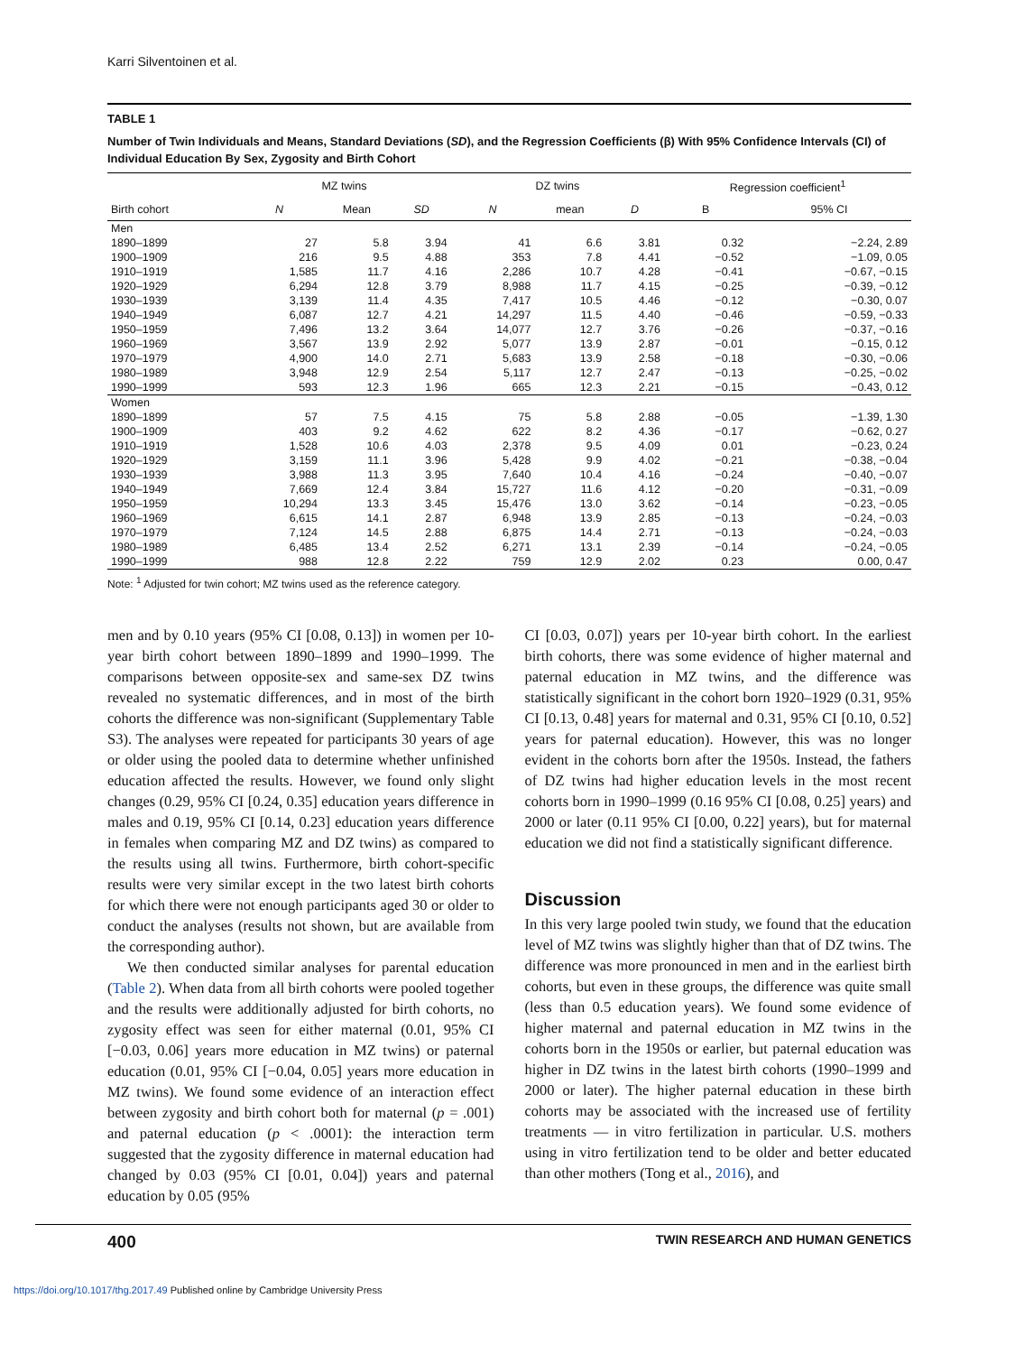Karri Silventoinen et al.
TABLE 1
Number of Twin Individuals and Means, Standard Deviations (SD), and the Regression Coefficients (β) With 95% Confidence Intervals (CI) of Individual Education By Sex, Zygosity and Birth Cohort
| | MZ twins | | | DZ twins | | | Regression coefficient<sup>1</sup> | |
| --- | --- | --- | --- | --- | --- | --- | --- | --- |
| Birth cohort | N | Mean | SD | N | mean | D | B | 95% CI |
| Men | | | | | | | | |
| 1890–1899 | 27 | 5.8 | 3.94 | 41 | 6.6 | 3.81 | 0.32 | −2.24, 2.89 |
| 1900–1909 | 216 | 9.5 | 4.88 | 353 | 7.8 | 4.41 | −0.52 | −1.09, 0.05 |
| 1910–1919 | 1,585 | 11.7 | 4.16 | 2,286 | 10.7 | 4.28 | −0.41 | −0.67, −0.15 |
| 1920–1929 | 6,294 | 12.8 | 3.79 | 8,988 | 11.7 | 4.15 | −0.25 | −0.39, −0.12 |
| 1930–1939 | 3,139 | 11.4 | 4.35 | 7,417 | 10.5 | 4.46 | −0.12 | −0.30, 0.07 |
| 1940–1949 | 6,087 | 12.7 | 4.21 | 14,297 | 11.5 | 4.40 | −0.46 | −0.59, −0.33 |
| 1950–1959 | 7,496 | 13.2 | 3.64 | 14,077 | 12.7 | 3.76 | −0.26 | −0.37, −0.16 |
| 1960–1969 | 3,567 | 13.9 | 2.92 | 5,077 | 13.9 | 2.87 | −0.01 | −0.15, 0.12 |
| 1970–1979 | 4,900 | 14.0 | 2.71 | 5,683 | 13.9 | 2.58 | −0.18 | −0.30, −0.06 |
| 1980–1989 | 3,948 | 12.9 | 2.54 | 5,117 | 12.7 | 2.47 | −0.13 | −0.25, −0.02 |
| 1990–1999 | 593 | 12.3 | 1.96 | 665 | 12.3 | 2.21 | −0.15 | −0.43, 0.12 |
| Women | | | | | | | | |
| 1890–1899 | 57 | 7.5 | 4.15 | 75 | 5.8 | 2.88 | −0.05 | −1.39, 1.30 |
| 1900–1909 | 403 | 9.2 | 4.62 | 622 | 8.2 | 4.36 | −0.17 | −0.62, 0.27 |
| 1910–1919 | 1,528 | 10.6 | 4.03 | 2,378 | 9.5 | 4.09 | 0.01 | −0.23, 0.24 |
| 1920–1929 | 3,159 | 11.1 | 3.96 | 5,428 | 9.9 | 4.02 | −0.21 | −0.38, −0.04 |
| 1930–1939 | 3,988 | 11.3 | 3.95 | 7,640 | 10.4 | 4.16 | −0.24 | −0.40, −0.07 |
| 1940–1949 | 7,669 | 12.4 | 3.84 | 15,727 | 11.6 | 4.12 | −0.20 | −0.31, −0.09 |
| 1950–1959 | 10,294 | 13.3 | 3.45 | 15,476 | 13.0 | 3.62 | −0.14 | −0.23, −0.05 |
| 1960–1969 | 6,615 | 14.1 | 2.87 | 6,948 | 13.9 | 2.85 | −0.13 | −0.24, −0.03 |
| 1970–1979 | 7,124 | 14.5 | 2.88 | 6,875 | 14.4 | 2.71 | −0.13 | −0.24, −0.03 |
| 1980–1989 | 6,485 | 13.4 | 2.52 | 6,271 | 13.1 | 2.39 | −0.14 | −0.24, −0.05 |
| 1990–1999 | 988 | 12.8 | 2.22 | 759 | 12.9 | 2.02 | 0.23 | 0.00, 0.47 |
Note: <sup>1</sup> Adjusted for twin cohort; MZ twins used as the reference category.
men and by 0.10 years (95% CI [0.08, 0.13]) in women per 10-year birth cohort between 1890–1899 and 1990–1999. The comparisons between opposite-sex and same-sex DZ twins revealed no systematic differences, and in most of the birth cohorts the difference was non-significant (Supplementary Table S3). The analyses were repeated for participants 30 years of age or older using the pooled data to determine whether unfinished education affected the results. However, we found only slight changes (0.29, 95% CI [0.24, 0.35] education years difference in males and 0.19, 95% CI [0.14, 0.23] education years difference in females when comparing MZ and DZ twins) as compared to the results using all twins. Furthermore, birth cohort-specific results were very similar except in the two latest birth cohorts for which there were not enough participants aged 30 or older to conduct the analyses (results not shown, but are available from the corresponding author).
We then conducted similar analyses for parental education (Table 2). When data from all birth cohorts were pooled together and the results were additionally adjusted for birth cohorts, no zygosity effect was seen for either maternal (0.01, 95% CI [−0.03, 0.06] years more education in MZ twins) or paternal education (0.01, 95% CI [−0.04, 0.05] years more education in MZ twins). We found some evidence of an interaction effect between zygosity and birth cohort both for maternal (p = .001) and paternal education (p < .0001): the interaction term suggested that the zygosity difference in maternal education had changed by 0.03 (95% CI [0.01, 0.04]) years and paternal education by 0.05 (95%
CI [0.03, 0.07]) years per 10-year birth cohort. In the earliest birth cohorts, there was some evidence of higher maternal and paternal education in MZ twins, and the difference was statistically significant in the cohort born 1920–1929 (0.31, 95% CI [0.13, 0.48] years for maternal and 0.31, 95% CI [0.10, 0.52] years for paternal education). However, this was no longer evident in the cohorts born after the 1950s. Instead, the fathers of DZ twins had higher education levels in the most recent cohorts born in 1990–1999 (0.16 95% CI [0.08, 0.25] years) and 2000 or later (0.11 95% CI [0.00, 0.22] years), but for maternal education we did not find a statistically significant difference.
Discussion
In this very large pooled twin study, we found that the education level of MZ twins was slightly higher than that of DZ twins. The difference was more pronounced in men and in the earliest birth cohorts, but even in these groups, the difference was quite small (less than 0.5 education years). We found some evidence of higher maternal and paternal education in MZ twins in the cohorts born in the 1950s or earlier, but paternal education was higher in DZ twins in the latest birth cohorts (1990–1999 and 2000 or later). The higher paternal education in these birth cohorts may be associated with the increased use of fertility treatments — in vitro fertilization in particular. U.S. mothers using in vitro fertilization tend to be older and better educated than other mothers (Tong et al., 2016), and
400 TWIN RESEARCH AND HUMAN GENETICS
https://doi.org/10.1017/thg.2017.49 Published online by Cambridge University Press